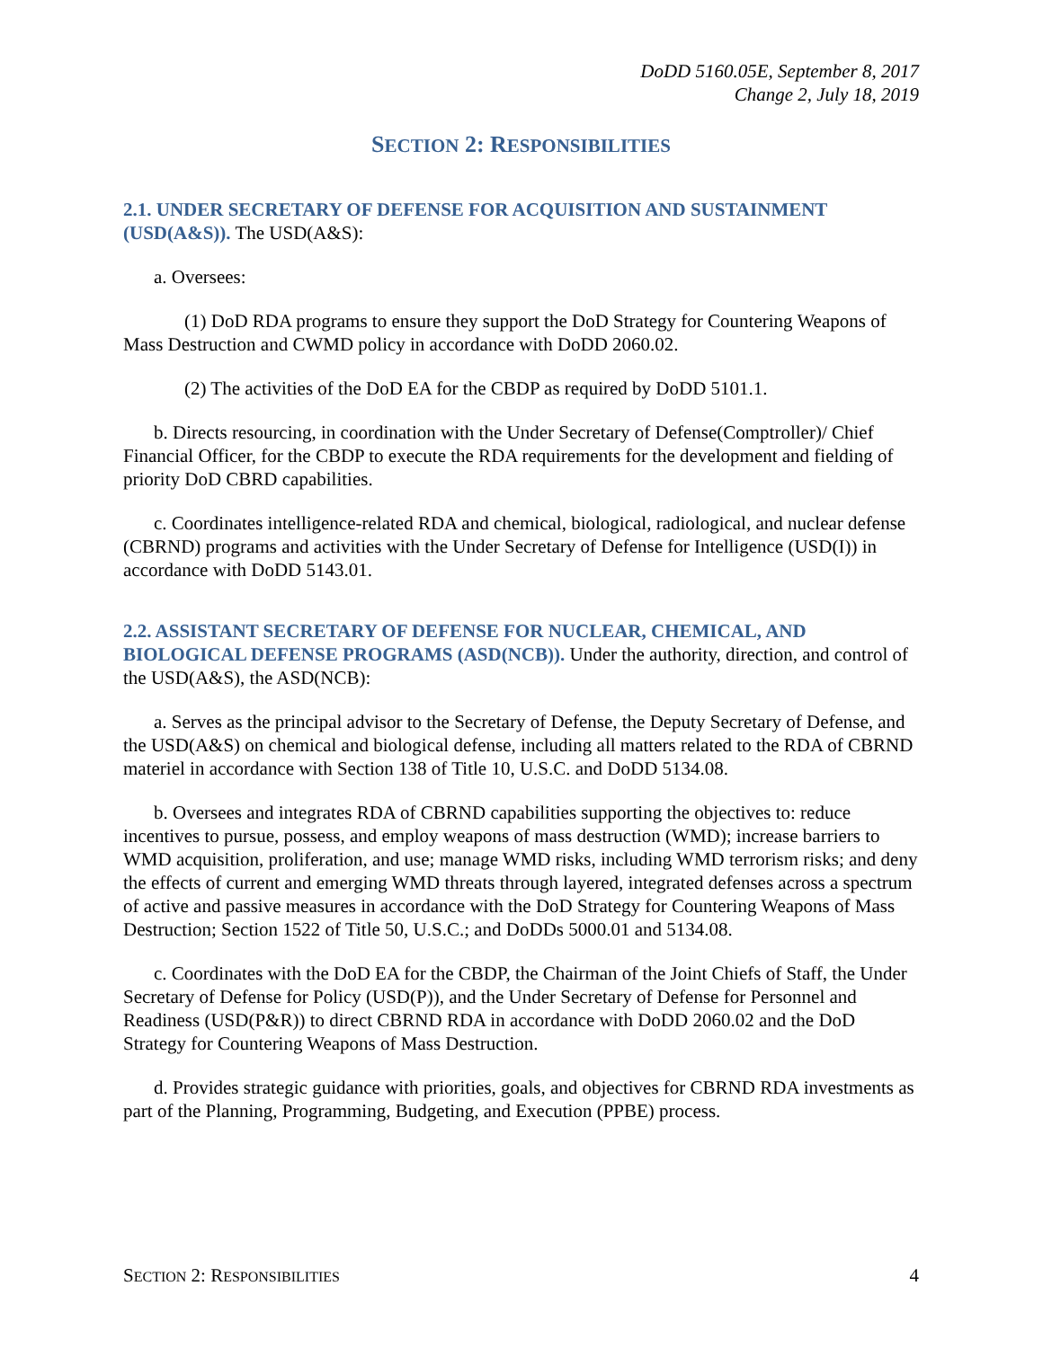DoDD 5160.05E, September 8, 2017
Change 2, July 18, 2019
SECTION 2: RESPONSIBILITIES
2.1. UNDER SECRETARY OF DEFENSE FOR ACQUISITION AND SUSTAINMENT (USD(A&S)). The USD(A&S):
a. Oversees:
(1) DoD RDA programs to ensure they support the DoD Strategy for Countering Weapons of Mass Destruction and CWMD policy in accordance with DoDD 2060.02.
(2) The activities of the DoD EA for the CBDP as required by DoDD 5101.1.
b. Directs resourcing, in coordination with the Under Secretary of Defense(Comptroller)/ Chief Financial Officer, for the CBDP to execute the RDA requirements for the development and fielding of priority DoD CBRD capabilities.
c. Coordinates intelligence-related RDA and chemical, biological, radiological, and nuclear defense (CBRND) programs and activities with the Under Secretary of Defense for Intelligence (USD(I)) in accordance with DoDD 5143.01.
2.2. ASSISTANT SECRETARY OF DEFENSE FOR NUCLEAR, CHEMICAL, AND BIOLOGICAL DEFENSE PROGRAMS (ASD(NCB)). Under the authority, direction, and control of the USD(A&S), the ASD(NCB):
a. Serves as the principal advisor to the Secretary of Defense, the Deputy Secretary of Defense, and the USD(A&S) on chemical and biological defense, including all matters related to the RDA of CBRND materiel in accordance with Section 138 of Title 10, U.S.C. and DoDD 5134.08.
b. Oversees and integrates RDA of CBRND capabilities supporting the objectives to: reduce incentives to pursue, possess, and employ weapons of mass destruction (WMD); increase barriers to WMD acquisition, proliferation, and use; manage WMD risks, including WMD terrorism risks; and deny the effects of current and emerging WMD threats through layered, integrated defenses across a spectrum of active and passive measures in accordance with the DoD Strategy for Countering Weapons of Mass Destruction; Section 1522 of Title 50, U.S.C.; and DoDDs 5000.01 and 5134.08.
c. Coordinates with the DoD EA for the CBDP, the Chairman of the Joint Chiefs of Staff, the Under Secretary of Defense for Policy (USD(P)), and the Under Secretary of Defense for Personnel and Readiness (USD(P&R)) to direct CBRND RDA in accordance with DoDD 2060.02 and the DoD Strategy for Countering Weapons of Mass Destruction.
d. Provides strategic guidance with priorities, goals, and objectives for CBRND RDA investments as part of the Planning, Programming, Budgeting, and Execution (PPBE) process.
SECTION 2: RESPONSIBILITIES 4